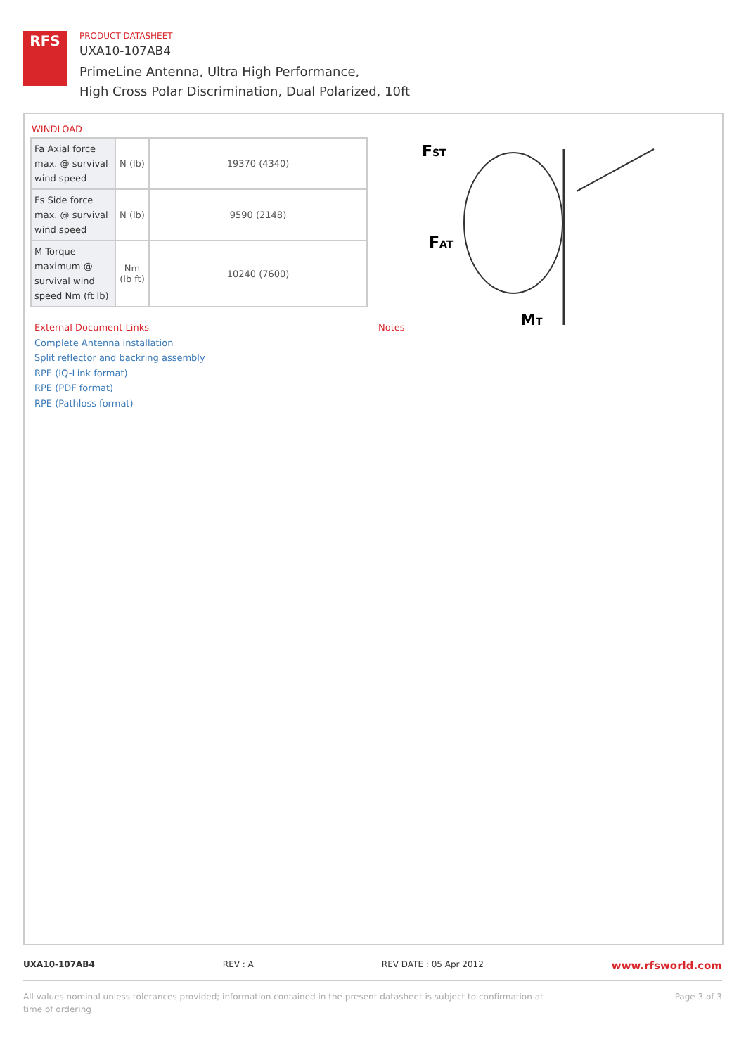RFS
PRODUCT DATASHEET
UXA10-107AB4
PrimeLine Antenna, Ultra High Performance,
High Cross Polar Discrimination, Dual Polarized, 10ft
WINDLOAD
| Fa Axial force max. @ survival wind speed | N (lb) | 19370 (4340) |
| Fs Side force max. @ survival wind speed | N (lb) | 9590 (2148) |
| M Torque maximum @ survival wind speed Nm (ft lb) | Nm (lb ft) | 10240 (7600) |
FST
FAT
MT
External Document Links
Complete Antenna installation
Split reflector and backring assembly
RPE (IQ-Link format)
RPE (PDF format)
RPE (Pathloss format)
Notes
UXA10-107AB4 REV : A REV DATE : 05 Apr 2012 www.rfsworld.com
All values nominal unless tolerances provided; information contained in the present datasheet is subject to confirmation at
time of ordering Page 3 of 3